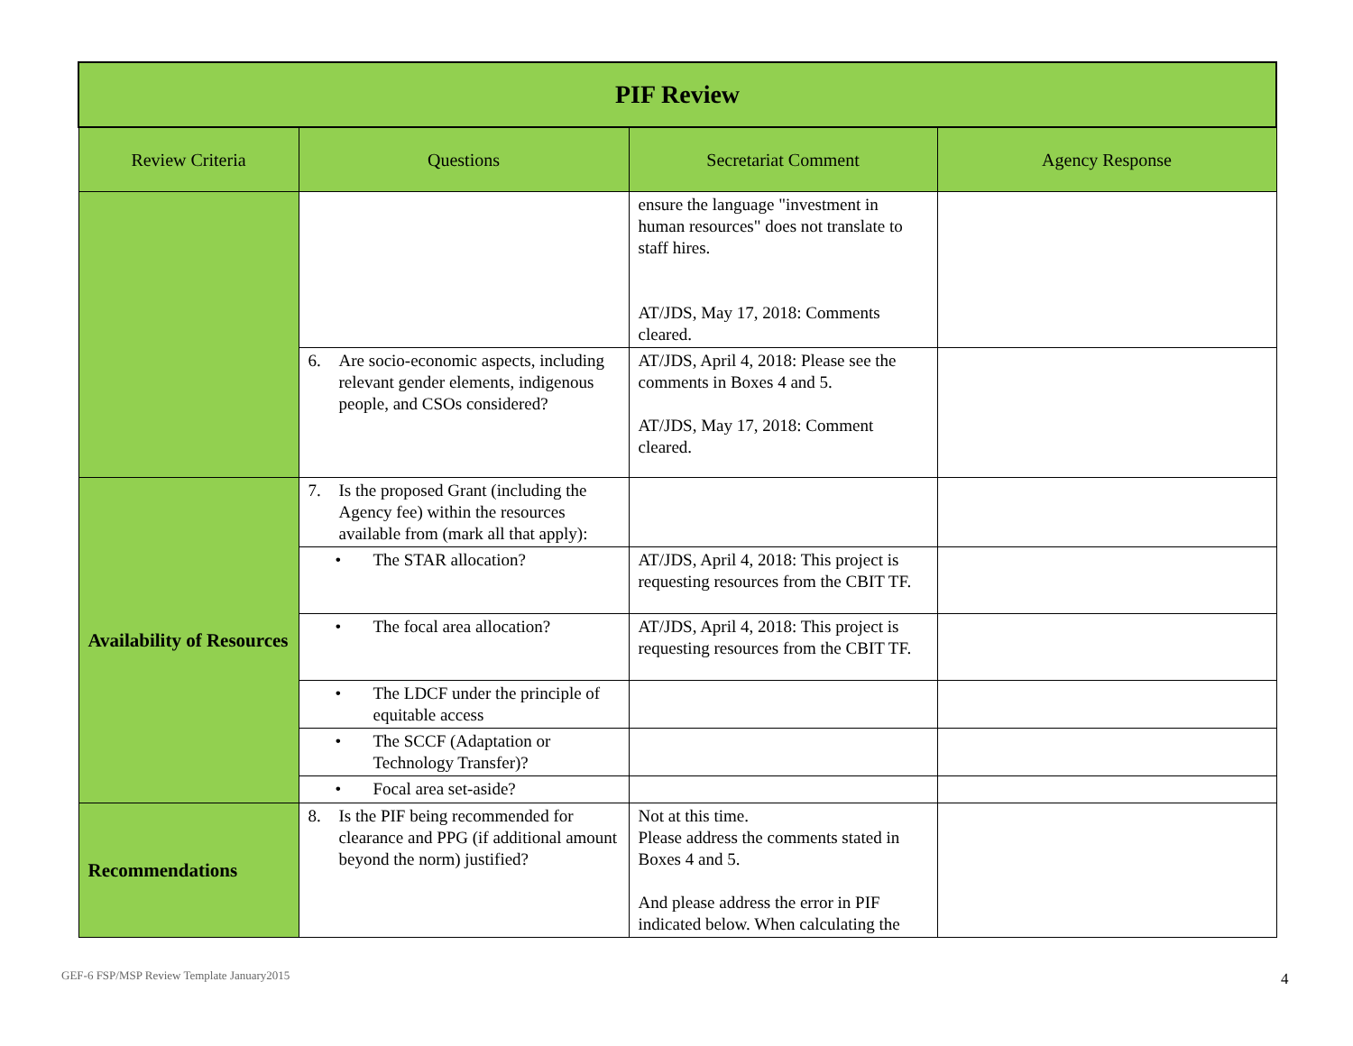| PIF Review | | | |
| Review Criteria | Questions | Secretariat Comment | Agency Response |
| | | ensure the language "investment in human resources" does not translate to staff hires. AT/JDS, May 17, 2018: Comments cleared. | |
| | 6. Are socio-economic aspects, including relevant gender elements, indigenous people, and CSOs considered? | AT/JDS, April 4, 2018: Please see the comments in Boxes 4 and 5. AT/JDS, May 17, 2018: Comment cleared. | |
| Availability of Resources | 7. Is the proposed Grant (including the Agency fee) within the resources available from (mark all that apply): | | |
| | • The STAR allocation? | AT/JDS, April 4, 2018: This project is requesting resources from the CBIT TF. | |
| | • The focal area allocation? | AT/JDS, April 4, 2018: This project is requesting resources from the CBIT TF. | |
| | • The LDCF under the principle of equitable access | | |
| | • The SCCF (Adaptation or Technology Transfer)? | | |
| | • Focal area set-aside? | | |
| Recommendations | 8. Is the PIF being recommended for clearance and PPG (if additional amount beyond the norm) justified? | Not at this time. Please address the comments stated in Boxes 4 and 5. And please address the error in PIF indicated below. When calculating the | |
GEF-6 FSP/MSP Review Template January2015
4